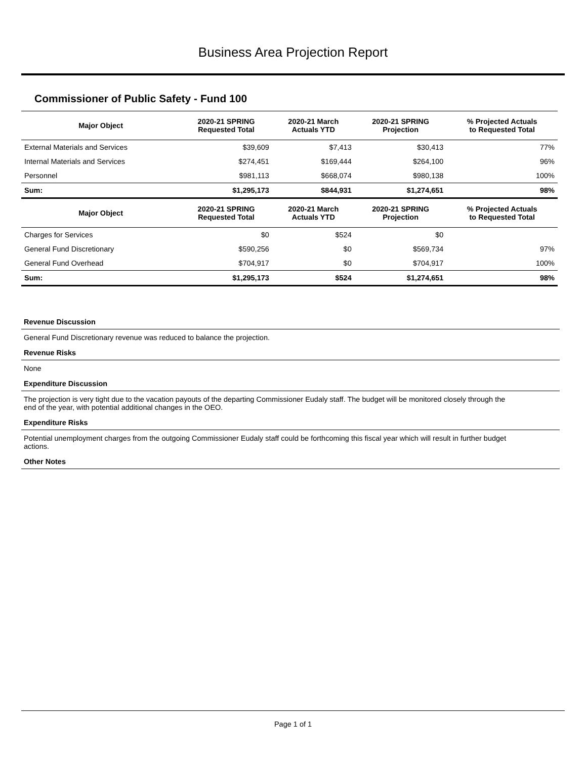Business Area Projection Report
Commissioner of Public Safety - Fund 100
| Major Object | 2020-21 SPRING Requested Total | 2020-21 March Actuals YTD | 2020-21 SPRING Projection | % Projected Actuals to Requested Total |
| --- | --- | --- | --- | --- |
| External Materials and Services | $39,609 | $7,413 | $30,413 | 77% |
| Internal Materials and Services | $274,451 | $169,444 | $264,100 | 96% |
| Personnel | $981,113 | $668,074 | $980,138 | 100% |
| Sum: | $1,295,173 | $844,931 | $1,274,651 | 98% |
| Major Object | 2020-21 SPRING Requested Total | 2020-21 March Actuals YTD | 2020-21 SPRING Projection | % Projected Actuals to Requested Total |
| Charges for Services | $0 | $524 | $0 | |
| General Fund Discretionary | $590,256 | $0 | $569,734 | 97% |
| General Fund Overhead | $704,917 | $0 | $704,917 | 100% |
| Sum: | $1,295,173 | $524 | $1,274,651 | 98% |
Revenue Discussion
General Fund Discretionary revenue was reduced to balance the projection.
Revenue Risks
None
Expenditure Discussion
The projection is very tight due to the vacation payouts of the departing Commissioner Eudaly staff. The budget will be monitored closely through the end of the year, with potential additional changes in the OEO.
Expenditure Risks
Potential unemployment charges from the outgoing Commissioner Eudaly staff could be forthcoming this fiscal year which will result in further budget actions.
Other Notes
Page 1 of 1